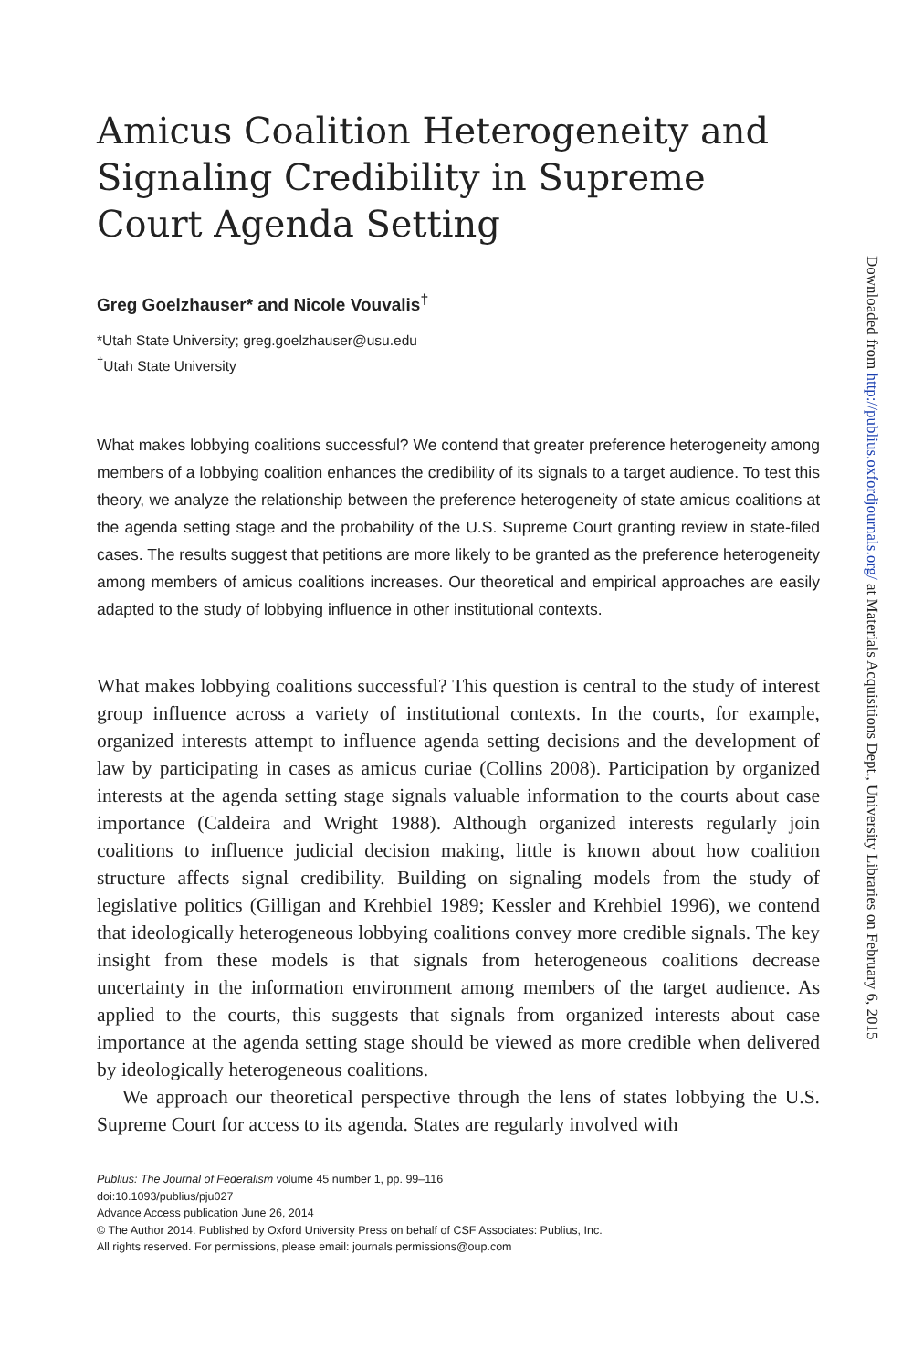Amicus Coalition Heterogeneity and Signaling Credibility in Supreme Court Agenda Setting
Greg Goelzhauser* and Nicole Vouvalis<sup>†</sup>
*Utah State University; greg.goelzhauser@usu.edu
<sup>†</sup> Utah State University
What makes lobbying coalitions successful? We contend that greater preference heterogeneity among members of a lobbying coalition enhances the credibility of its signals to a target audience. To test this theory, we analyze the relationship between the preference heterogeneity of state amicus coalitions at the agenda setting stage and the probability of the U.S. Supreme Court granting review in state-filed cases. The results suggest that petitions are more likely to be granted as the preference heterogeneity among members of amicus coalitions increases. Our theoretical and empirical approaches are easily adapted to the study of lobbying influence in other institutional contexts.
What makes lobbying coalitions successful? This question is central to the study of interest group influence across a variety of institutional contexts. In the courts, for example, organized interests attempt to influence agenda setting decisions and the development of law by participating in cases as amicus curiae (Collins 2008). Participation by organized interests at the agenda setting stage signals valuable information to the courts about case importance (Caldeira and Wright 1988). Although organized interests regularly join coalitions to influence judicial decision making, little is known about how coalition structure affects signal credibility. Building on signaling models from the study of legislative politics (Gilligan and Krehbiel 1989; Kessler and Krehbiel 1996), we contend that ideologically heterogeneous lobbying coalitions convey more credible signals. The key insight from these models is that signals from heterogeneous coalitions decrease uncertainty in the information environment among members of the target audience. As applied to the courts, this suggests that signals from organized interests about case importance at the agenda setting stage should be viewed as more credible when delivered by ideologically heterogeneous coalitions.
We approach our theoretical perspective through the lens of states lobbying the U.S. Supreme Court for access to its agenda. States are regularly involved with
Publius: The Journal of Federalism volume 45 number 1, pp. 99–116
doi:10.1093/publius/pju027
Advance Access publication June 26, 2014
© The Author 2014. Published by Oxford University Press on behalf of CSF Associates: Publius, Inc.
All rights reserved. For permissions, please email: journals.permissions@oup.com
Downloaded from http://publius.oxfordjournals.org/ at Materials Acquisitions Dept., University Libraries on February 6, 2015